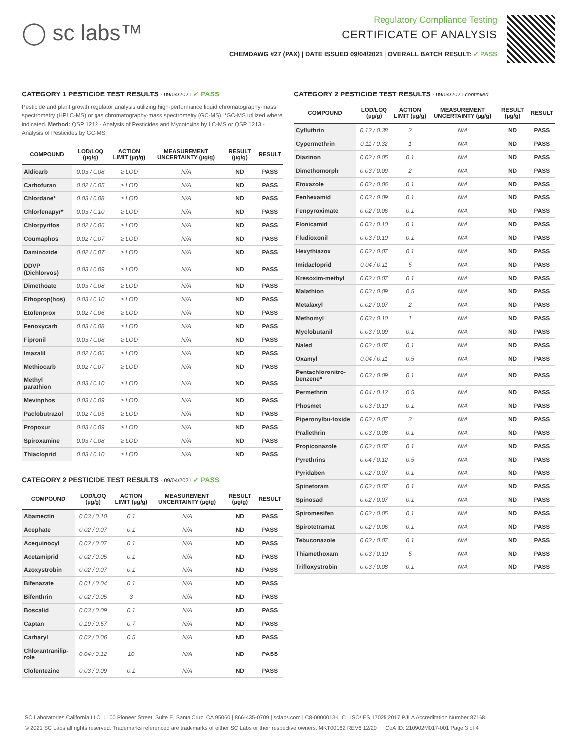◯ sc labs™
Regulatory Compliance Testing
CERTIFICATE OF ANALYSIS
CHEMDAWG #27 (PAX) | DATE ISSUED 09/04/2021 | OVERALL BATCH RESULT: ✓ PASS
CATEGORY 1 PESTICIDE TEST RESULTS - 09/04/2021 ✓ PASS
Pesticide and plant growth regulator analysis utilizing high-performance liquid chromatography-mass spectrometry (HPLC-MS) or gas chromatography-mass spectrometry (GC-MS). *GC-MS utilized where indicated. Method: QSP 1212 - Analysis of Pesticides and Mycotoxins by LC-MS or QSP 1213 - Analysis of Pesticides by GC-MS
| COMPOUND | LOD/LOQ (µg/g) | ACTION LIMIT (µg/g) | MEASUREMENT UNCERTAINTY (µg/g) | RESULT (µg/g) | RESULT |
| --- | --- | --- | --- | --- | --- |
| Aldicarb | 0.03 / 0.08 | ≥ LOD | N/A | ND | PASS |
| Carbofuran | 0.02 / 0.05 | ≥ LOD | N/A | ND | PASS |
| Chlordane* | 0.03 / 0.08 | ≥ LOD | N/A | ND | PASS |
| Chlorfenapyr* | 0.03 / 0.10 | ≥ LOD | N/A | ND | PASS |
| Chlorpyrifos | 0.02 / 0.06 | ≥ LOD | N/A | ND | PASS |
| Coumaphos | 0.02 / 0.07 | ≥ LOD | N/A | ND | PASS |
| Daminozide | 0.02 / 0.07 | ≥ LOD | N/A | ND | PASS |
| DDVP (Dichlorvos) | 0.03 / 0.09 | ≥ LOD | N/A | ND | PASS |
| Dimethoate | 0.03 / 0.08 | ≥ LOD | N/A | ND | PASS |
| Ethoprop(hos) | 0.03 / 0.10 | ≥ LOD | N/A | ND | PASS |
| Etofenprox | 0.02 / 0.06 | ≥ LOD | N/A | ND | PASS |
| Fenoxycarb | 0.03 / 0.08 | ≥ LOD | N/A | ND | PASS |
| Fipronil | 0.03 / 0.08 | ≥ LOD | N/A | ND | PASS |
| Imazalil | 0.02 / 0.06 | ≥ LOD | N/A | ND | PASS |
| Methiocarb | 0.02 / 0.07 | ≥ LOD | N/A | ND | PASS |
| Methyl parathion | 0.03 / 0.10 | ≥ LOD | N/A | ND | PASS |
| Mevinphos | 0.03 / 0.09 | ≥ LOD | N/A | ND | PASS |
| Paclobutrazol | 0.02 / 0.05 | ≥ LOD | N/A | ND | PASS |
| Propoxur | 0.03 / 0.09 | ≥ LOD | N/A | ND | PASS |
| Spiroxamine | 0.03 / 0.08 | ≥ LOD | N/A | ND | PASS |
| Thiacloprid | 0.03 / 0.10 | ≥ LOD | N/A | ND | PASS |
CATEGORY 2 PESTICIDE TEST RESULTS - 09/04/2021 ✓ PASS
| COMPOUND | LOD/LOQ (µg/g) | ACTION LIMIT (µg/g) | MEASUREMENT UNCERTAINTY (µg/g) | RESULT (µg/g) | RESULT |
| --- | --- | --- | --- | --- | --- |
| Abamectin | 0.03 / 0.10 | 0.1 | N/A | ND | PASS |
| Acephate | 0.02 / 0.07 | 0.1 | N/A | ND | PASS |
| Acequinocyl | 0.02 / 0.07 | 0.1 | N/A | ND | PASS |
| Acetamiprid | 0.02 / 0.05 | 0.1 | N/A | ND | PASS |
| Azoxystrobin | 0.02 / 0.07 | 0.1 | N/A | ND | PASS |
| Bifenazate | 0.01 / 0.04 | 0.1 | N/A | ND | PASS |
| Bifenthrin | 0.02 / 0.05 | 3 | N/A | ND | PASS |
| Boscalid | 0.03 / 0.09 | 0.1 | N/A | ND | PASS |
| Captan | 0.19 / 0.57 | 0.7 | N/A | ND | PASS |
| Carbaryl | 0.02 / 0.06 | 0.5 | N/A | ND | PASS |
| Chlorantranilip-role | 0.04 / 0.12 | 10 | N/A | ND | PASS |
| Clofentezine | 0.03 / 0.09 | 0.1 | N/A | ND | PASS |
CATEGORY 2 PESTICIDE TEST RESULTS - 09/04/2021 continued
| COMPOUND | LOD/LOQ (µg/g) | ACTION LIMIT (µg/g) | MEASUREMENT UNCERTAINTY (µg/g) | RESULT (µg/g) | RESULT |
| --- | --- | --- | --- | --- | --- |
| Cyfluthrin | 0.12 / 0.38 | 2 | N/A | ND | PASS |
| Cypermethrin | 0.11 / 0.32 | 1 | N/A | ND | PASS |
| Diazinon | 0.02 / 0.05 | 0.1 | N/A | ND | PASS |
| Dimethomorph | 0.03 / 0.09 | 2 | N/A | ND | PASS |
| Etoxazole | 0.02 / 0.06 | 0.1 | N/A | ND | PASS |
| Fenhexamid | 0.03 / 0.09 | 0.1 | N/A | ND | PASS |
| Fenpyroximate | 0.02 / 0.06 | 0.1 | N/A | ND | PASS |
| Flonicamid | 0.03 / 0.10 | 0.1 | N/A | ND | PASS |
| Fludioxonil | 0.03 / 0.10 | 0.1 | N/A | ND | PASS |
| Hexythiazox | 0.02 / 0.07 | 0.1 | N/A | ND | PASS |
| Imidacloprid | 0.04 / 0.11 | 5 | N/A | ND | PASS |
| Kresoxim-methyl | 0.02 / 0.07 | 0.1 | N/A | ND | PASS |
| Malathion | 0.03 / 0.09 | 0.5 | N/A | ND | PASS |
| Metalaxyl | 0.02 / 0.07 | 2 | N/A | ND | PASS |
| Methomyl | 0.03 / 0.10 | 1 | N/A | ND | PASS |
| Myclobutanil | 0.03 / 0.09 | 0.1 | N/A | ND | PASS |
| Naled | 0.02 / 0.07 | 0.1 | N/A | ND | PASS |
| Oxamyl | 0.04 / 0.11 | 0.5 | N/A | ND | PASS |
| Pentachloronitro-benzene* | 0.03 / 0.09 | 0.1 | N/A | ND | PASS |
| Permethrin | 0.04 / 0.12 | 0.5 | N/A | ND | PASS |
| Phosmet | 0.03 / 0.10 | 0.1 | N/A | ND | PASS |
| Piperonylbu-toxide | 0.02 / 0.07 | 3 | N/A | ND | PASS |
| Prallethrin | 0.03 / 0.08 | 0.1 | N/A | ND | PASS |
| Propiconazole | 0.02 / 0.07 | 0.1 | N/A | ND | PASS |
| Pyrethrins | 0.04 / 0.12 | 0.5 | N/A | ND | PASS |
| Pyridaben | 0.02 / 0.07 | 0.1 | N/A | ND | PASS |
| Spinetoram | 0.02 / 0.07 | 0.1 | N/A | ND | PASS |
| Spinosad | 0.02 / 0.07 | 0.1 | N/A | ND | PASS |
| Spiromesifen | 0.02 / 0.05 | 0.1 | N/A | ND | PASS |
| Spirotetramat | 0.02 / 0.06 | 0.1 | N/A | ND | PASS |
| Tebuconazole | 0.02 / 0.07 | 0.1 | N/A | ND | PASS |
| Thiamethoxam | 0.03 / 0.10 | 5 | N/A | ND | PASS |
| Trifloxystrobin | 0.03 / 0.08 | 0.1 | N/A | ND | PASS |
SC Laboratories California LLC. | 100 Pioneer Street, Suite E, Santa Cruz, CA 95060 | 866-435-0709 | sclabs.com | C8-0000013-LIC | ISO/IES 17025:2017 PJLA Accreditation Number 87168
© 2021 SC Labs all rights reserved. Trademarks referenced are trademarks of either SC Labs or their respective owners. MKT00162 REV6 12/20 CoA ID: 210902M017-001 Page 3 of 4